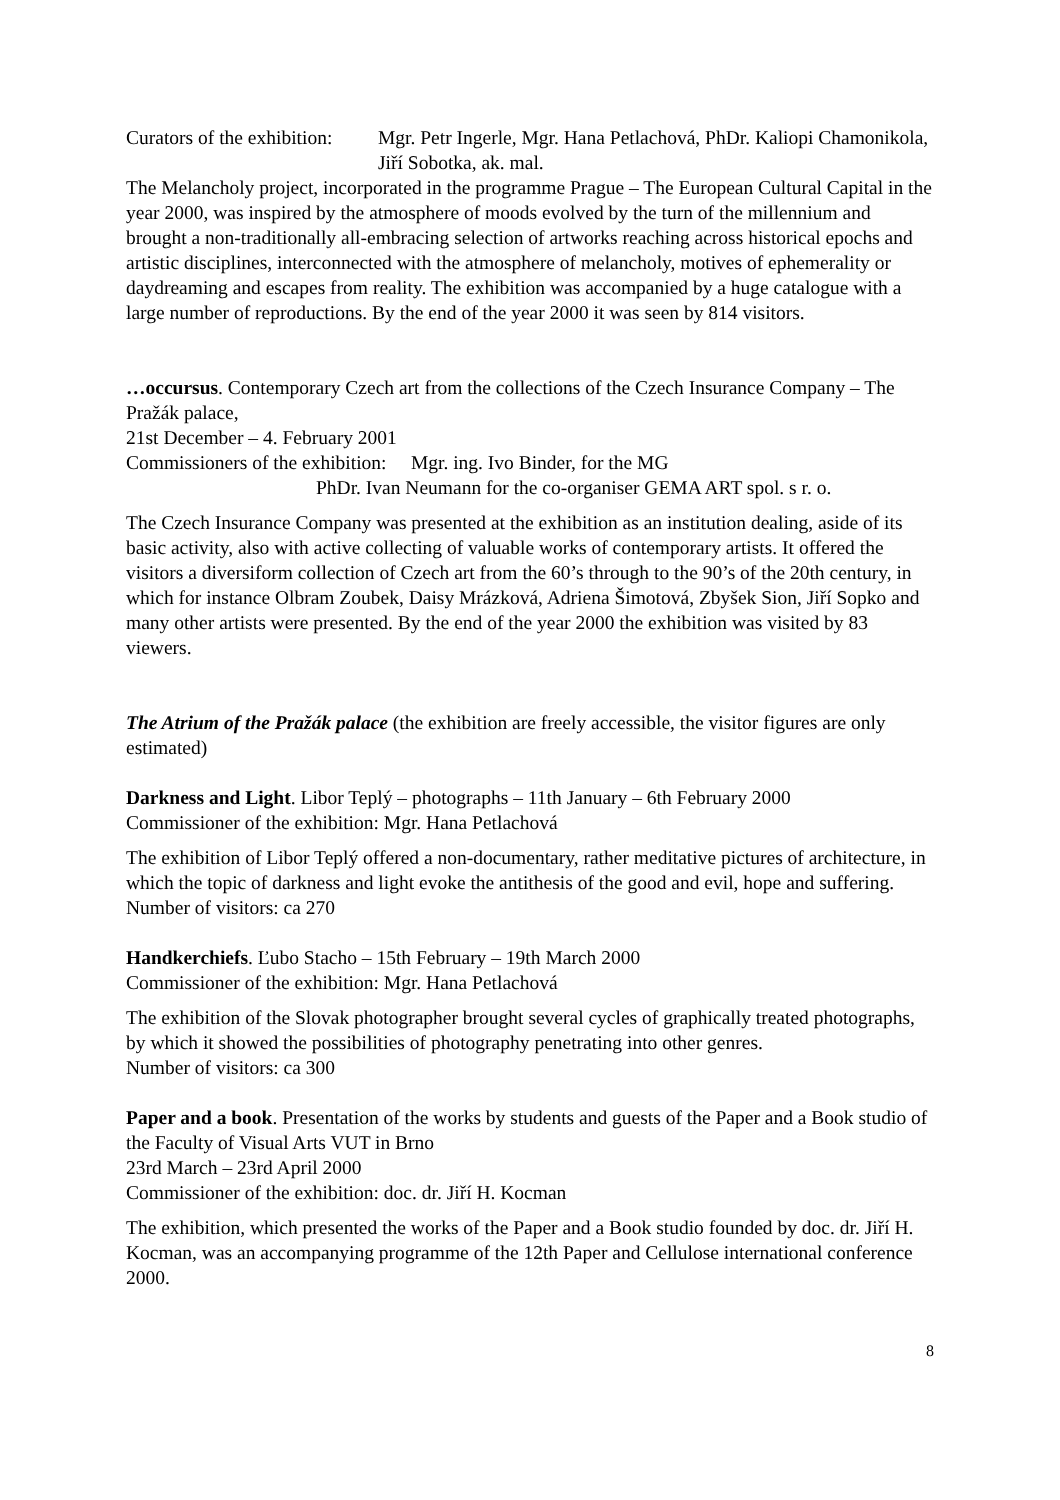Curators of the exhibition: Mgr. Petr Ingerle, Mgr. Hana Petlachová, PhDr. Kaliopi Chamonikola, Jiří Sobotka, ak. mal.
The Melancholy project, incorporated in the programme Prague – The European Cultural Capital in the year 2000, was inspired by the atmosphere of moods evolved by the turn of the millennium and brought a non-traditionally all-embracing selection of artworks reaching across historical epochs and artistic disciplines, interconnected with the atmosphere of melancholy, motives of ephemerality or daydreaming and escapes from reality. The exhibition was accompanied by a huge catalogue with a large number of reproductions. By the end of the year 2000 it was seen by 814 visitors.
…occursus. Contemporary Czech art from the collections of the Czech Insurance Company – The Pražák palace,
21st December – 4. February 2001
Commissioners of the exhibition: Mgr. ing. Ivo Binder, for the MG
PhDr. Ivan Neumann for the co-organiser GEMA ART spol. s r. o.
The Czech Insurance Company was presented at the exhibition as an institution dealing, aside of its basic activity, also with active collecting of valuable works of contemporary artists. It offered the visitors a diversiform collection of Czech art from the 60’s through to the 90’s of the 20th century, in which for instance Olbram Zoubek, Daisy Mrázková, Adriena Šimotová, Zbyšek Sion, Jiří Sopko and many other artists were presented. By the end of the year 2000 the exhibition was visited by 83 viewers.
The Atrium of the Pražák palace (the exhibition are freely accessible, the visitor figures are only estimated)
Darkness and Light. Libor Teplý – photographs – 11th January – 6th February 2000
Commissioner of the exhibition: Mgr. Hana Petlachová
The exhibition of Libor Teplý offered a non-documentary, rather meditative pictures of architecture, in which the topic of darkness and light evoke the antithesis of the good and evil, hope and suffering.
Number of visitors: ca 270
Handkerchiefs. Ľubo Stacho – 15th February – 19th March 2000
Commissioner of the exhibition: Mgr. Hana Petlachová
The exhibition of the Slovak photographer brought several cycles of graphically treated photographs, by which it showed the possibilities of photography penetrating into other genres.
Number of visitors: ca 300
Paper and a book. Presentation of the works by students and guests of the Paper and a Book studio of the Faculty of Visual Arts VUT in Brno
23rd March – 23rd April 2000
Commissioner of the exhibition: doc. dr. Jiří H. Kocman
The exhibition, which presented the works of the Paper and a Book studio founded by doc. dr. Jiří H. Kocman, was an accompanying programme of the 12th Paper and Cellulose international conference 2000.
8